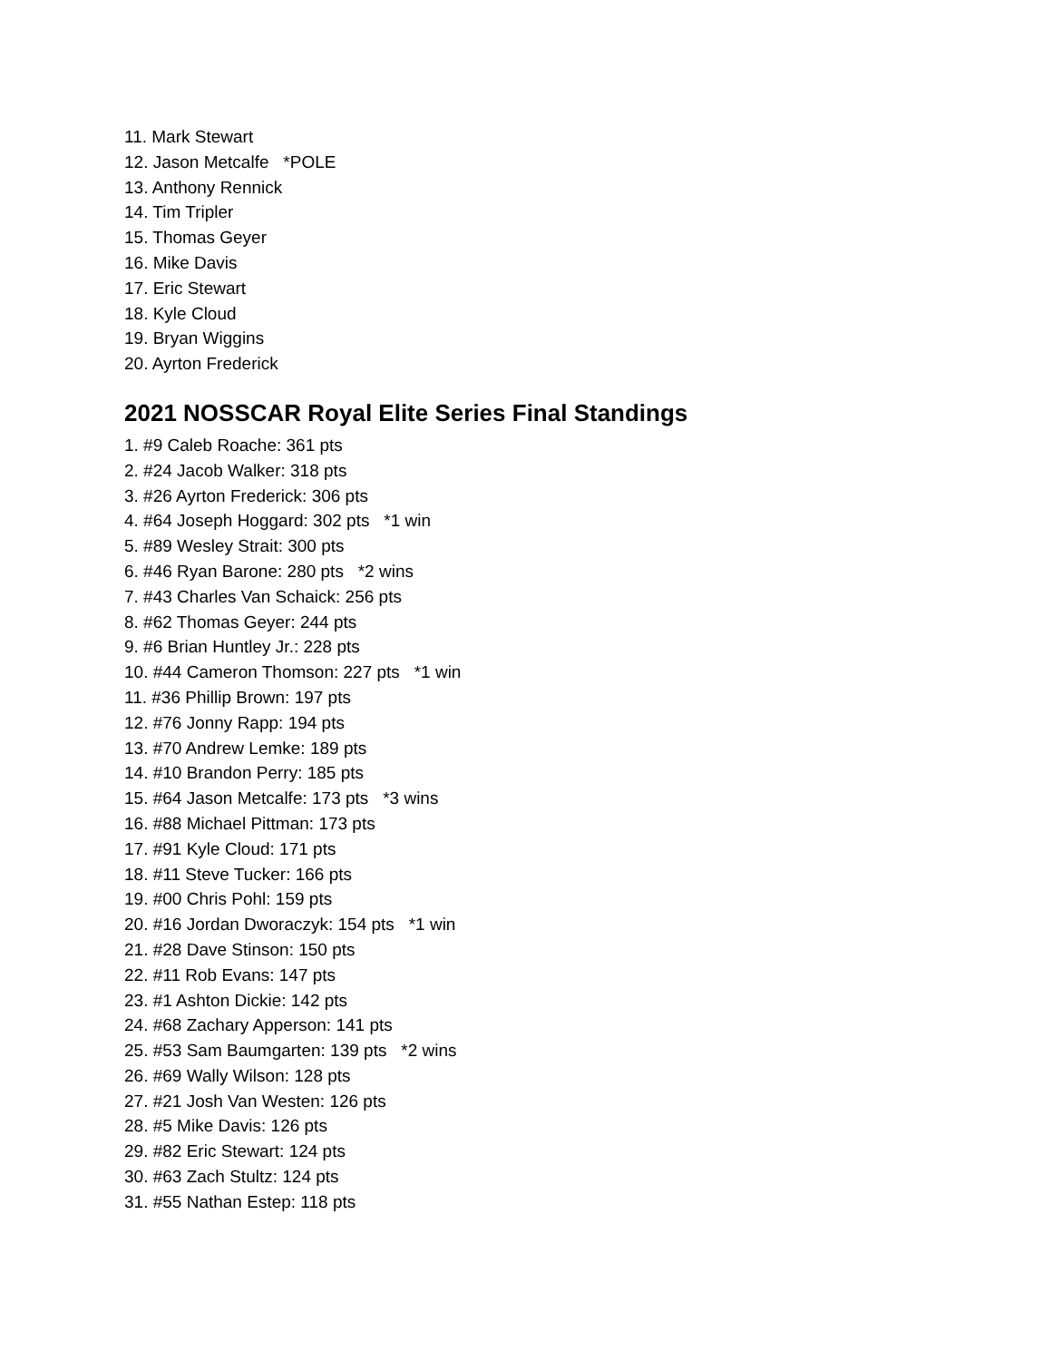11. Mark Stewart
12. Jason Metcalfe *POLE
13. Anthony Rennick
14. Tim Tripler
15. Thomas Geyer
16. Mike Davis
17. Eric Stewart
18. Kyle Cloud
19. Bryan Wiggins
20. Ayrton Frederick
2021 NOSSCAR Royal Elite Series Final Standings
1. #9 Caleb Roache: 361 pts
2. #24 Jacob Walker: 318 pts
3. #26 Ayrton Frederick: 306 pts
4. #64 Joseph Hoggard: 302 pts *1 win
5. #89 Wesley Strait: 300 pts
6. #46 Ryan Barone: 280 pts *2 wins
7. #43 Charles Van Schaick: 256 pts
8. #62 Thomas Geyer: 244 pts
9. #6 Brian Huntley Jr.: 228 pts
10. #44 Cameron Thomson: 227 pts *1 win
11. #36 Phillip Brown: 197 pts
12. #76 Jonny Rapp: 194 pts
13. #70 Andrew Lemke: 189 pts
14. #10 Brandon Perry: 185 pts
15. #64 Jason Metcalfe: 173 pts *3 wins
16. #88 Michael Pittman: 173 pts
17. #91 Kyle Cloud: 171 pts
18. #11 Steve Tucker: 166 pts
19. #00 Chris Pohl: 159 pts
20. #16 Jordan Dworaczyk: 154 pts *1 win
21. #28 Dave Stinson: 150 pts
22. #11 Rob Evans: 147 pts
23. #1 Ashton Dickie: 142 pts
24. #68 Zachary Apperson: 141 pts
25. #53 Sam Baumgarten: 139 pts *2 wins
26. #69 Wally Wilson: 128 pts
27. #21 Josh Van Westen: 126 pts
28. #5 Mike Davis: 126 pts
29. #82 Eric Stewart: 124 pts
30. #63 Zach Stultz: 124 pts
31. #55 Nathan Estep: 118 pts